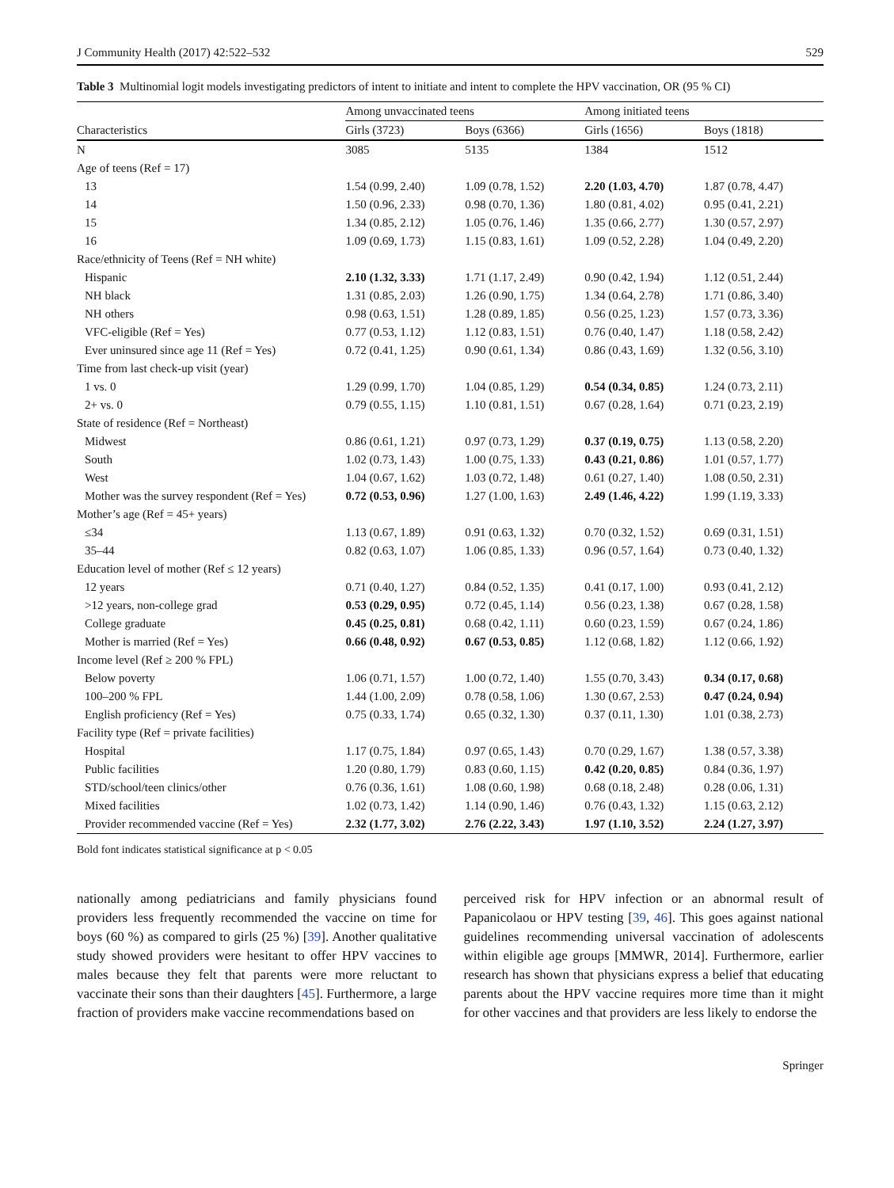J Community Health (2017) 42:522–532 529
Table 3 Multinomial logit models investigating predictors of intent to initiate and intent to complete the HPV vaccination, OR (95 % CI)
| | Among unvaccinated teens | | Among initiated teens | |
| --- | --- | --- | --- | --- |
| Characteristics | Girls (3723) | Boys (6366) | Girls (1656) | Boys (1818) |
| N | 3085 | 5135 | 1384 | 1512 |
| Age of teens (Ref = 17) | | | | |
| 13 | 1.54 (0.99, 2.40) | 1.09 (0.78, 1.52) | 2.20 (1.03, 4.70) | 1.87 (0.78, 4.47) |
| 14 | 1.50 (0.96, 2.33) | 0.98 (0.70, 1.36) | 1.80 (0.81, 4.02) | 0.95 (0.41, 2.21) |
| 15 | 1.34 (0.85, 2.12) | 1.05 (0.76, 1.46) | 1.35 (0.66, 2.77) | 1.30 (0.57, 2.97) |
| 16 | 1.09 (0.69, 1.73) | 1.15 (0.83, 1.61) | 1.09 (0.52, 2.28) | 1.04 (0.49, 2.20) |
| Race/ethnicity of Teens (Ref = NH white) | | | | |
| Hispanic | 2.10 (1.32, 3.33) | 1.71 (1.17, 2.49) | 0.90 (0.42, 1.94) | 1.12 (0.51, 2.44) |
| NH black | 1.31 (0.85, 2.03) | 1.26 (0.90, 1.75) | 1.34 (0.64, 2.78) | 1.71 (0.86, 3.40) |
| NH others | 0.98 (0.63, 1.51) | 1.28 (0.89, 1.85) | 0.56 (0.25, 1.23) | 1.57 (0.73, 3.36) |
| VFC-eligible (Ref = Yes) | 0.77 (0.53, 1.12) | 1.12 (0.83, 1.51) | 0.76 (0.40, 1.47) | 1.18 (0.58, 2.42) |
| Ever uninsured since age 11 (Ref = Yes) | 0.72 (0.41, 1.25) | 0.90 (0.61, 1.34) | 0.86 (0.43, 1.69) | 1.32 (0.56, 3.10) |
| Time from last check-up visit (year) | | | | |
| 1 vs. 0 | 1.29 (0.99, 1.70) | 1.04 (0.85, 1.29) | 0.54 (0.34, 0.85) | 1.24 (0.73, 2.11) |
| 2+ vs. 0 | 0.79 (0.55, 1.15) | 1.10 (0.81, 1.51) | 0.67 (0.28, 1.64) | 0.71 (0.23, 2.19) |
| State of residence (Ref = Northeast) | | | | |
| Midwest | 0.86 (0.61, 1.21) | 0.97 (0.73, 1.29) | 0.37 (0.19, 0.75) | 1.13 (0.58, 2.20) |
| South | 1.02 (0.73, 1.43) | 1.00 (0.75, 1.33) | 0.43 (0.21, 0.86) | 1.01 (0.57, 1.77) |
| West | 1.04 (0.67, 1.62) | 1.03 (0.72, 1.48) | 0.61 (0.27, 1.40) | 1.08 (0.50, 2.31) |
| Mother was the survey respondent (Ref = Yes) | 0.72 (0.53, 0.96) | 1.27 (1.00, 1.63) | 2.49 (1.46, 4.22) | 1.99 (1.19, 3.33) |
| Mother’s age (Ref = 45+ years) | | | | |
| ≤34 | 1.13 (0.67, 1.89) | 0.91 (0.63, 1.32) | 0.70 (0.32, 1.52) | 0.69 (0.31, 1.51) |
| 35–44 | 0.82 (0.63, 1.07) | 1.06 (0.85, 1.33) | 0.96 (0.57, 1.64) | 0.73 (0.40, 1.32) |
| Education level of mother (Ref ≤ 12 years) | | | | |
| 12 years | 0.71 (0.40, 1.27) | 0.84 (0.52, 1.35) | 0.41 (0.17, 1.00) | 0.93 (0.41, 2.12) |
| >12 years, non-college grad | 0.53 (0.29, 0.95) | 0.72 (0.45, 1.14) | 0.56 (0.23, 1.38) | 0.67 (0.28, 1.58) |
| College graduate | 0.45 (0.25, 0.81) | 0.68 (0.42, 1.11) | 0.60 (0.23, 1.59) | 0.67 (0.24, 1.86) |
| Mother is married (Ref = Yes) | 0.66 (0.48, 0.92) | 0.67 (0.53, 0.85) | 1.12 (0.68, 1.82) | 1.12 (0.66, 1.92) |
| Income level (Ref ≥ 200 % FPL) | | | | |
| Below poverty | 1.06 (0.71, 1.57) | 1.00 (0.72, 1.40) | 1.55 (0.70, 3.43) | 0.34 (0.17, 0.68) |
| 100–200 % FPL | 1.44 (1.00, 2.09) | 0.78 (0.58, 1.06) | 1.30 (0.67, 2.53) | 0.47 (0.24, 0.94) |
| English proficiency (Ref = Yes) | 0.75 (0.33, 1.74) | 0.65 (0.32, 1.30) | 0.37 (0.11, 1.30) | 1.01 (0.38, 2.73) |
| Facility type (Ref = private facilities) | | | | |
| Hospital | 1.17 (0.75, 1.84) | 0.97 (0.65, 1.43) | 0.70 (0.29, 1.67) | 1.38 (0.57, 3.38) |
| Public facilities | 1.20 (0.80, 1.79) | 0.83 (0.60, 1.15) | 0.42 (0.20, 0.85) | 0.84 (0.36, 1.97) |
| STD/school/teen clinics/other | 0.76 (0.36, 1.61) | 1.08 (0.60, 1.98) | 0.68 (0.18, 2.48) | 0.28 (0.06, 1.31) |
| Mixed facilities | 1.02 (0.73, 1.42) | 1.14 (0.90, 1.46) | 0.76 (0.43, 1.32) | 1.15 (0.63, 2.12) |
| Provider recommended vaccine (Ref = Yes) | 2.32 (1.77, 3.02) | 2.76 (2.22, 3.43) | 1.97 (1.10, 3.52) | 2.24 (1.27, 3.97) |
Bold font indicates statistical significance at p < 0.05
nationally among pediatricians and family physicians found providers less frequently recommended the vaccine on time for boys (60 %) as compared to girls (25 %) [39]. Another qualitative study showed providers were hesitant to offer HPV vaccines to males because they felt that parents were more reluctant to vaccinate their sons than their daughters [45]. Furthermore, a large fraction of providers make vaccine recommendations based on
perceived risk for HPV infection or an abnormal result of Papanicolaou or HPV testing [39, 46]. This goes against national guidelines recommending universal vaccination of adolescents within eligible age groups [MMWR, 2014]. Furthermore, earlier research has shown that physicians express a belief that educating parents about the HPV vaccine requires more time than it might for other vaccines and that providers are less likely to endorse the
Springer